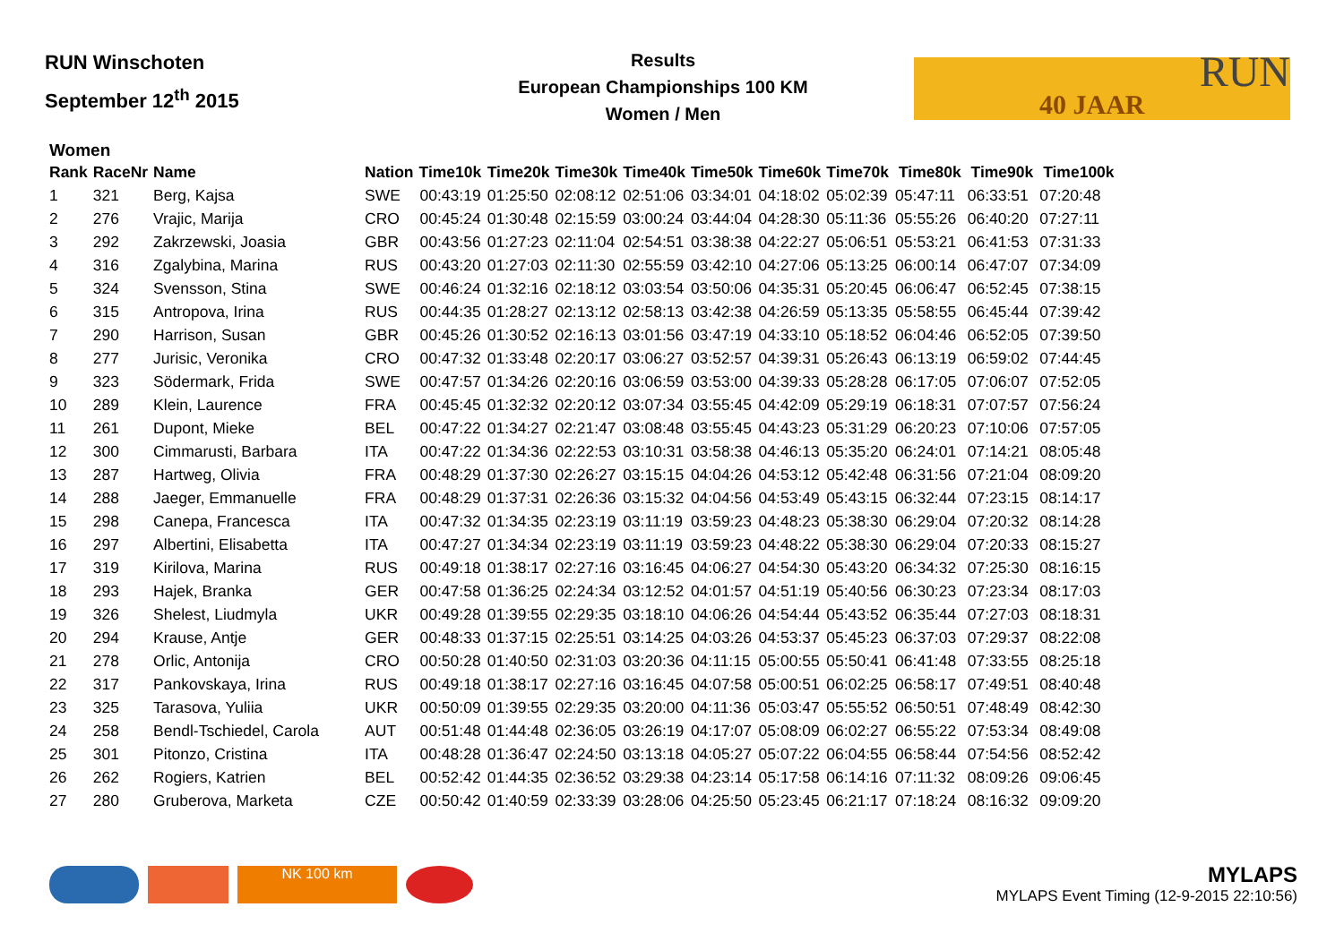RUN Winschoten
September 12<sup>th</sup> 2015
Results
European Championships 100 KM
Women / Men
RUN
40 JAAR
Women
| Rank | RaceNr | Name | Nation | Time10k | Time20k | Time30k | Time40k | Time50k | Time60k | Time70k | Time80k | Time90k | Time100k |
| --- | --- | --- | --- | --- | --- | --- | --- | --- | --- | --- | --- | --- | --- |
| 1 | 321 | Berg, Kajsa | SWE | 00:43:19 | 01:25:50 | 02:08:12 | 02:51:06 | 03:34:01 | 04:18:02 | 05:02:39 | 05:47:11 | 06:33:51 | 07:20:48 |
| 2 | 276 | Vrajic, Marija | CRO | 00:45:24 | 01:30:48 | 02:15:59 | 03:00:24 | 03:44:04 | 04:28:30 | 05:11:36 | 05:55:26 | 06:40:20 | 07:27:11 |
| 3 | 292 | Zakrzewski, Joasia | GBR | 00:43:56 | 01:27:23 | 02:11:04 | 02:54:51 | 03:38:38 | 04:22:27 | 05:06:51 | 05:53:21 | 06:41:53 | 07:31:33 |
| 4 | 316 | Zgalybina, Marina | RUS | 00:43:20 | 01:27:03 | 02:11:30 | 02:55:59 | 03:42:10 | 04:27:06 | 05:13:25 | 06:00:14 | 06:47:07 | 07:34:09 |
| 5 | 324 | Svensson, Stina | SWE | 00:46:24 | 01:32:16 | 02:18:12 | 03:03:54 | 03:50:06 | 04:35:31 | 05:20:45 | 06:06:47 | 06:52:45 | 07:38:15 |
| 6 | 315 | Antropova, Irina | RUS | 00:44:35 | 01:28:27 | 02:13:12 | 02:58:13 | 03:42:38 | 04:26:59 | 05:13:35 | 05:58:55 | 06:45:44 | 07:39:42 |
| 7 | 290 | Harrison, Susan | GBR | 00:45:26 | 01:30:52 | 02:16:13 | 03:01:56 | 03:47:19 | 04:33:10 | 05:18:52 | 06:04:46 | 06:52:05 | 07:39:50 |
| 8 | 277 | Jurisic, Veronika | CRO | 00:47:32 | 01:33:48 | 02:20:17 | 03:06:27 | 03:52:57 | 04:39:31 | 05:26:43 | 06:13:19 | 06:59:02 | 07:44:45 |
| 9 | 323 | Södermark, Frida | SWE | 00:47:57 | 01:34:26 | 02:20:16 | 03:06:59 | 03:53:00 | 04:39:33 | 05:28:28 | 06:17:05 | 07:06:07 | 07:52:05 |
| 10 | 289 | Klein, Laurence | FRA | 00:45:45 | 01:32:32 | 02:20:12 | 03:07:34 | 03:55:45 | 04:42:09 | 05:29:19 | 06:18:31 | 07:07:57 | 07:56:24 |
| 11 | 261 | Dupont, Mieke | BEL | 00:47:22 | 01:34:27 | 02:21:47 | 03:08:48 | 03:55:45 | 04:43:23 | 05:31:29 | 06:20:23 | 07:10:06 | 07:57:05 |
| 12 | 300 | Cimmarusti, Barbara | ITA | 00:47:22 | 01:34:36 | 02:22:53 | 03:10:31 | 03:58:38 | 04:46:13 | 05:35:20 | 06:24:01 | 07:14:21 | 08:05:48 |
| 13 | 287 | Hartweg, Olivia | FRA | 00:48:29 | 01:37:30 | 02:26:27 | 03:15:15 | 04:04:26 | 04:53:12 | 05:42:48 | 06:31:56 | 07:21:04 | 08:09:20 |
| 14 | 288 | Jaeger, Emmanuelle | FRA | 00:48:29 | 01:37:31 | 02:26:36 | 03:15:32 | 04:04:56 | 04:53:49 | 05:43:15 | 06:32:44 | 07:23:15 | 08:14:17 |
| 15 | 298 | Canepa, Francesca | ITA | 00:47:32 | 01:34:35 | 02:23:19 | 03:11:19 | 03:59:23 | 04:48:23 | 05:38:30 | 06:29:04 | 07:20:32 | 08:14:28 |
| 16 | 297 | Albertini, Elisabetta | ITA | 00:47:27 | 01:34:34 | 02:23:19 | 03:11:19 | 03:59:23 | 04:48:22 | 05:38:30 | 06:29:04 | 07:20:33 | 08:15:27 |
| 17 | 319 | Kirilova, Marina | RUS | 00:49:18 | 01:38:17 | 02:27:16 | 03:16:45 | 04:06:27 | 04:54:30 | 05:43:20 | 06:34:32 | 07:25:30 | 08:16:15 |
| 18 | 293 | Hajek, Branka | GER | 00:47:58 | 01:36:25 | 02:24:34 | 03:12:52 | 04:01:57 | 04:51:19 | 05:40:56 | 06:30:23 | 07:23:34 | 08:17:03 |
| 19 | 326 | Shelest, Liudmyla | UKR | 00:49:28 | 01:39:55 | 02:29:35 | 03:18:10 | 04:06:26 | 04:54:44 | 05:43:52 | 06:35:44 | 07:27:03 | 08:18:31 |
| 20 | 294 | Krause, Antje | GER | 00:48:33 | 01:37:15 | 02:25:51 | 03:14:25 | 04:03:26 | 04:53:37 | 05:45:23 | 06:37:03 | 07:29:37 | 08:22:08 |
| 21 | 278 | Orlic, Antonija | CRO | 00:50:28 | 01:40:50 | 02:31:03 | 03:20:36 | 04:11:15 | 05:00:55 | 05:50:41 | 06:41:48 | 07:33:55 | 08:25:18 |
| 22 | 317 | Pankovskaya, Irina | RUS | 00:49:18 | 01:38:17 | 02:27:16 | 03:16:45 | 04:07:58 | 05:00:51 | 06:02:25 | 06:58:17 | 07:49:51 | 08:40:48 |
| 23 | 325 | Tarasova, Yuliia | UKR | 00:50:09 | 01:39:55 | 02:29:35 | 03:20:00 | 04:11:36 | 05:03:47 | 05:55:52 | 06:50:51 | 07:48:49 | 08:42:30 |
| 24 | 258 | Bendl-Tschiedel, Carola | AUT | 00:51:48 | 01:44:48 | 02:36:05 | 03:26:19 | 04:17:07 | 05:08:09 | 06:02:27 | 06:55:22 | 07:53:34 | 08:49:08 |
| 25 | 301 | Pitonzo, Cristina | ITA | 00:48:28 | 01:36:47 | 02:24:50 | 03:13:18 | 04:05:27 | 05:07:22 | 06:04:55 | 06:58:44 | 07:54:56 | 08:52:42 |
| 26 | 262 | Rogiers, Katrien | BEL | 00:52:42 | 01:44:35 | 02:36:52 | 03:29:38 | 04:23:14 | 05:17:58 | 06:14:16 | 07:11:32 | 08:09:26 | 09:06:45 |
| 27 | 280 | Gruberova, Marketa | CZE | 00:50:42 | 01:40:59 | 02:33:39 | 03:28:06 | 04:25:50 | 05:23:45 | 06:21:17 | 07:18:24 | 08:16:32 | 09:09:20 |
NK 100 km
MYLAPS
MYLAPS Event Timing (12-9-2015 22:10:56)